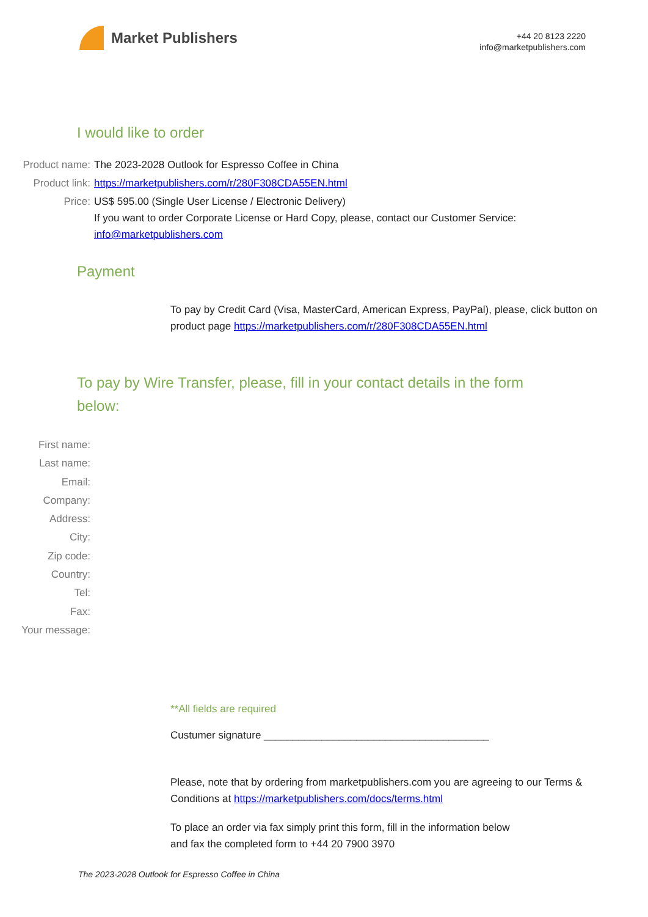Market Publishers
+44 20 8123 2220
info@marketpublishers.com
I would like to order
Product name: The 2023-2028 Outlook for Espresso Coffee in China
Product link: https://marketpublishers.com/r/280F308CDA55EN.html
Price: US$ 595.00 (Single User License / Electronic Delivery)
If you want to order Corporate License or Hard Copy, please, contact our Customer Service:
info@marketpublishers.com
Payment
To pay by Credit Card (Visa, MasterCard, American Express, PayPal), please, click button on product page https://marketpublishers.com/r/280F308CDA55EN.html
To pay by Wire Transfer, please, fill in your contact details in the form below:
First name:
Last name:
Email:
Company:
Address:
City:
Zip code:
Country:
Tel:
Fax:
Your message:
**All fields are required
Custumer signature _______________________________________
Please, note that by ordering from marketpublishers.com you are agreeing to our Terms & Conditions at https://marketpublishers.com/docs/terms.html
To place an order via fax simply print this form, fill in the information below
and fax the completed form to +44 20 7900 3970
The 2023-2028 Outlook for Espresso Coffee in China